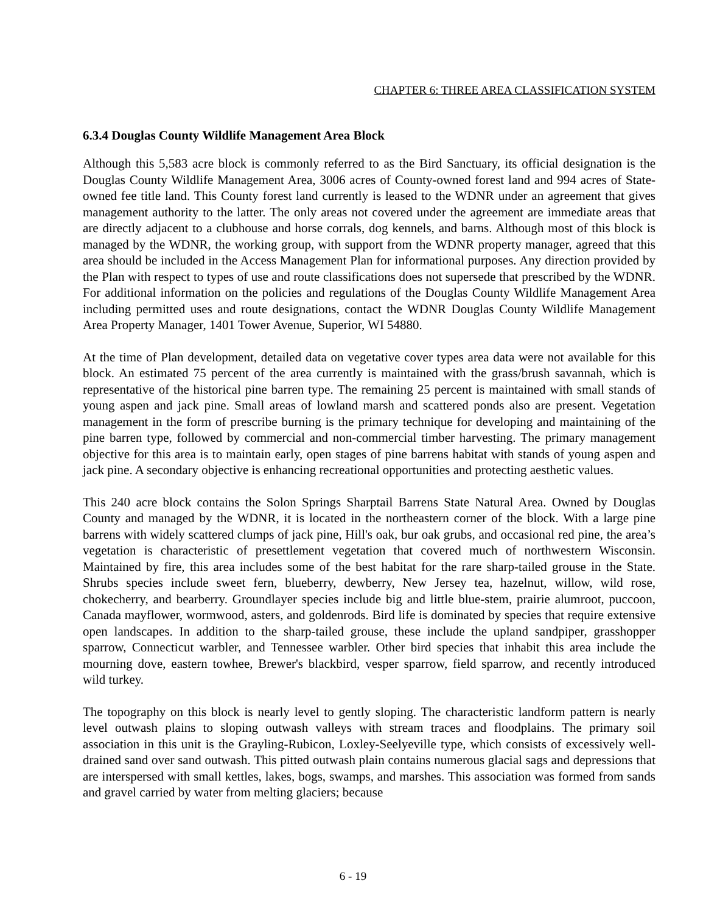CHAPTER 6: THREE AREA CLASSIFICATION SYSTEM
6.3.4 Douglas County Wildlife Management Area Block
Although this 5,583 acre block is commonly referred to as the Bird Sanctuary, its official designation is the Douglas County Wildlife Management Area, 3006 acres of County-owned forest land and 994 acres of State-owned fee title land. This County forest land currently is leased to the WDNR under an agreement that gives management authority to the latter. The only areas not covered under the agreement are immediate areas that are directly adjacent to a clubhouse and horse corrals, dog kennels, and barns. Although most of this block is managed by the WDNR, the working group, with support from the WDNR property manager, agreed that this area should be included in the Access Management Plan for informational purposes. Any direction provided by the Plan with respect to types of use and route classifications does not supersede that prescribed by the WDNR. For additional information on the policies and regulations of the Douglas County Wildlife Management Area including permitted uses and route designations, contact the WDNR Douglas County Wildlife Management Area Property Manager, 1401 Tower Avenue, Superior, WI 54880.
At the time of Plan development, detailed data on vegetative cover types area data were not available for this block. An estimated 75 percent of the area currently is maintained with the grass/brush savannah, which is representative of the historical pine barren type. The remaining 25 percent is maintained with small stands of young aspen and jack pine. Small areas of lowland marsh and scattered ponds also are present. Vegetation management in the form of prescribe burning is the primary technique for developing and maintaining of the pine barren type, followed by commercial and non-commercial timber harvesting. The primary management objective for this area is to maintain early, open stages of pine barrens habitat with stands of young aspen and jack pine. A secondary objective is enhancing recreational opportunities and protecting aesthetic values.
This 240 acre block contains the Solon Springs Sharptail Barrens State Natural Area. Owned by Douglas County and managed by the WDNR, it is located in the northeastern corner of the block. With a large pine barrens with widely scattered clumps of jack pine, Hill's oak, bur oak grubs, and occasional red pine, the area’s vegetation is characteristic of presettlement vegetation that covered much of northwestern Wisconsin. Maintained by fire, this area includes some of the best habitat for the rare sharp-tailed grouse in the State. Shrubs species include sweet fern, blueberry, dewberry, New Jersey tea, hazelnut, willow, wild rose, chokecherry, and bearberry. Groundlayer species include big and little blue-stem, prairie alumroot, puccoon, Canada mayflower, wormwood, asters, and goldenrods. Bird life is dominated by species that require extensive open landscapes. In addition to the sharp-tailed grouse, these include the upland sandpiper, grasshopper sparrow, Connecticut warbler, and Tennessee warbler. Other bird species that inhabit this area include the mourning dove, eastern towhee, Brewer's blackbird, vesper sparrow, field sparrow, and recently introduced wild turkey.
The topography on this block is nearly level to gently sloping. The characteristic landform pattern is nearly level outwash plains to sloping outwash valleys with stream traces and floodplains. The primary soil association in this unit is the Grayling-Rubicon, Loxley-Seelyeville type, which consists of excessively well-drained sand over sand outwash. This pitted outwash plain contains numerous glacial sags and depressions that are interspersed with small kettles, lakes, bogs, swamps, and marshes. This association was formed from sands and gravel carried by water from melting glaciers; because
6 - 19